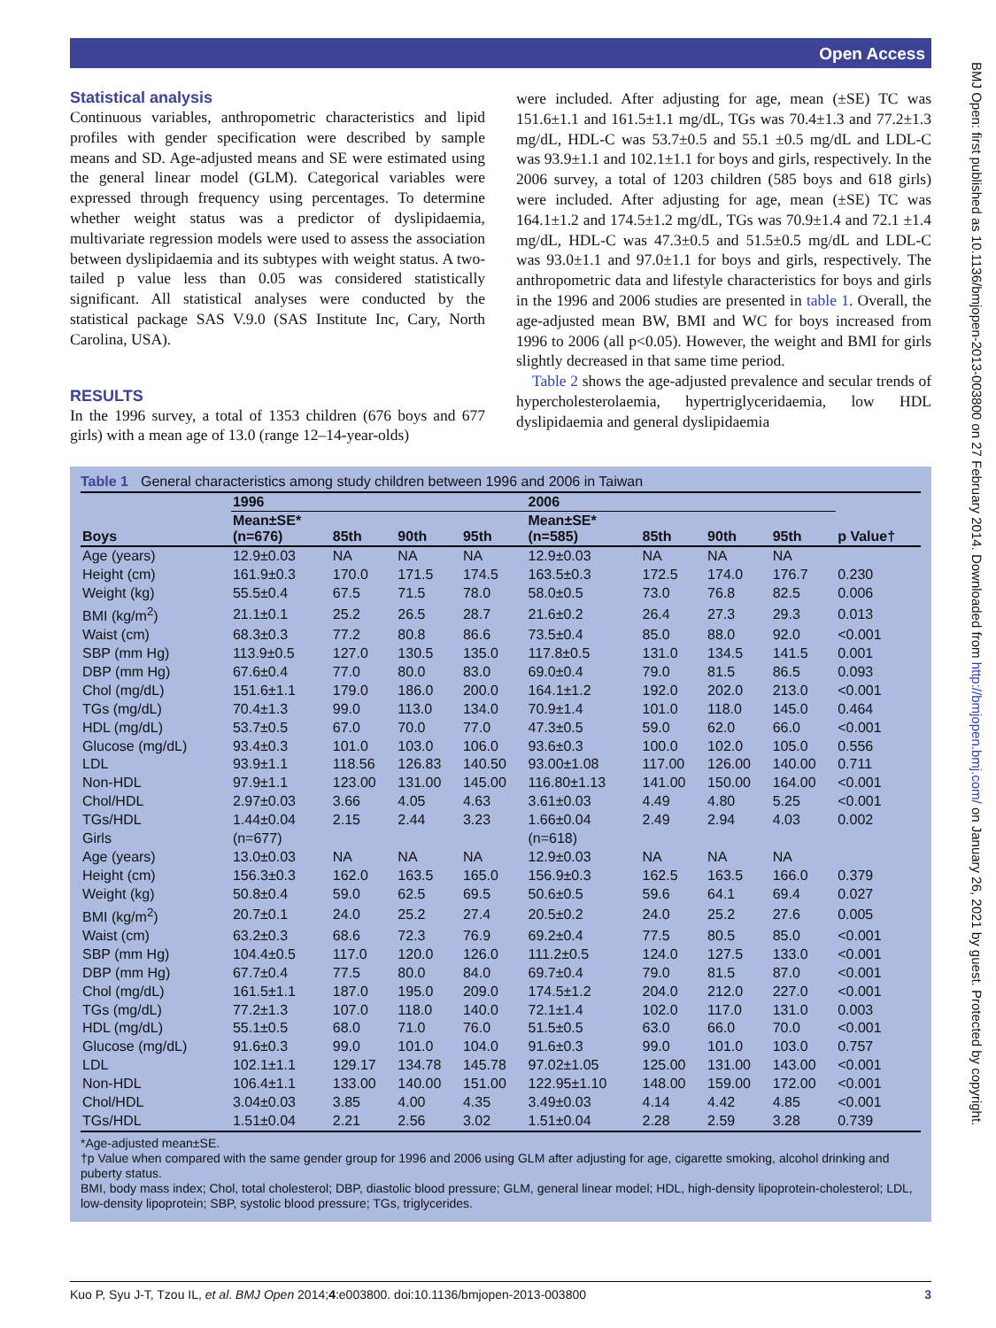Open Access
Statistical analysis
Continuous variables, anthropometric characteristics and lipid profiles with gender specification were described by sample means and SD. Age-adjusted means and SE were estimated using the general linear model (GLM). Categorical variables were expressed through frequency using percentages. To determine whether weight status was a predictor of dyslipidaemia, multivariate regression models were used to assess the association between dyslipidaemia and its subtypes with weight status. A two-tailed p value less than 0.05 was considered statistically significant. All statistical analyses were conducted by the statistical package SAS V.9.0 (SAS Institute Inc, Cary, North Carolina, USA).
RESULTS
In the 1996 survey, a total of 1353 children (676 boys and 677 girls) with a mean age of 13.0 (range 12–14-year-olds)
were included. After adjusting for age, mean (±SE) TC was 151.6±1.1 and 161.5±1.1 mg/dL, TGs was 70.4±1.3 and 77.2±1.3 mg/dL, HDL-C was 53.7±0.5 and 55.1 ±0.5 mg/dL and LDL-C was 93.9±1.1 and 102.1±1.1 for boys and girls, respectively. In the 2006 survey, a total of 1203 children (585 boys and 618 girls) were included. After adjusting for age, mean (±SE) TC was 164.1±1.2 and 174.5±1.2 mg/dL, TGs was 70.9±1.4 and 72.1 ±1.4 mg/dL, HDL-C was 47.3±0.5 and 51.5±0.5 mg/dL and LDL-C was 93.0±1.1 and 97.0±1.1 for boys and girls, respectively. The anthropometric data and lifestyle characteristics for boys and girls in the 1996 and 2006 studies are presented in table 1. Overall, the age-adjusted mean BW, BMI and WC for boys increased from 1996 to 2006 (all p<0.05). However, the weight and BMI for girls slightly decreased in that same time period.
Table 2 shows the age-adjusted prevalence and secular trends of hypercholesterolaemia, hypertriglyceridaemia, low HDL dyslipidaemia and general dyslipidaemia
Table 1 General characteristics among study children between 1996 and 2006 in Taiwan
| | 1996 | | | | 2006 | | | | |
| --- | --- | --- | --- | --- | --- | --- | --- | --- | --- |
| Boys | Mean±SE* (n=676) | 85th | 90th | 95th | Mean±SE* (n=585) | 85th | 90th | 95th | p Value† |
| Age (years) | 12.9±0.03 | NA | NA | NA | 12.9±0.03 | NA | NA | NA | |
| Height (cm) | 161.9±0.3 | 170.0 | 171.5 | 174.5 | 163.5±0.3 | 172.5 | 174.0 | 176.7 | 0.230 |
| Weight (kg) | 55.5±0.4 | 67.5 | 71.5 | 78.0 | 58.0±0.5 | 73.0 | 76.8 | 82.5 | 0.006 |
| BMI (kg/m<sup>2</sup>) | 21.1±0.1 | 25.2 | 26.5 | 28.7 | 21.6±0.2 | 26.4 | 27.3 | 29.3 | 0.013 |
| Waist (cm) | 68.3±0.3 | 77.2 | 80.8 | 86.6 | 73.5±0.4 | 85.0 | 88.0 | 92.0 | <0.001 |
| SBP (mm Hg) | 113.9±0.5 | 127.0 | 130.5 | 135.0 | 117.8±0.5 | 131.0 | 134.5 | 141.5 | 0.001 |
| DBP (mm Hg) | 67.6±0.4 | 77.0 | 80.0 | 83.0 | 69.0±0.4 | 79.0 | 81.5 | 86.5 | 0.093 |
| Chol (mg/dL) | 151.6±1.1 | 179.0 | 186.0 | 200.0 | 164.1±1.2 | 192.0 | 202.0 | 213.0 | <0.001 |
| TGs (mg/dL) | 70.4±1.3 | 99.0 | 113.0 | 134.0 | 70.9±1.4 | 101.0 | 118.0 | 145.0 | 0.464 |
| HDL (mg/dL) | 53.7±0.5 | 67.0 | 70.0 | 77.0 | 47.3±0.5 | 59.0 | 62.0 | 66.0 | <0.001 |
| Glucose (mg/dL) | 93.4±0.3 | 101.0 | 103.0 | 106.0 | 93.6±0.3 | 100.0 | 102.0 | 105.0 | 0.556 |
| LDL | 93.9±1.1 | 118.56 | 126.83 | 140.50 | 93.00±1.08 | 117.00 | 126.00 | 140.00 | 0.711 |
| Non-HDL | 97.9±1.1 | 123.00 | 131.00 | 145.00 | 116.80±1.13 | 141.00 | 150.00 | 164.00 | <0.001 |
| Chol/HDL | 2.97±0.03 | 3.66 | 4.05 | 4.63 | 3.61±0.03 | 4.49 | 4.80 | 5.25 | <0.001 |
| TGs/HDL | 1.44±0.04 | 2.15 | 2.44 | 3.23 | 1.66±0.04 | 2.49 | 2.94 | 4.03 | 0.002 |
| Girls | (n=677) | | | | (n=618) | | | | |
| Age (years) | 13.0±0.03 | NA | NA | NA | 12.9±0.03 | NA | NA | NA | |
| Height (cm) | 156.3±0.3 | 162.0 | 163.5 | 165.0 | 156.9±0.3 | 162.5 | 163.5 | 166.0 | 0.379 |
| Weight (kg) | 50.8±0.4 | 59.0 | 62.5 | 69.5 | 50.6±0.5 | 59.6 | 64.1 | 69.4 | 0.027 |
| BMI (kg/m<sup>2</sup>) | 20.7±0.1 | 24.0 | 25.2 | 27.4 | 20.5±0.2 | 24.0 | 25.2 | 27.6 | 0.005 |
| Waist (cm) | 63.2±0.3 | 68.6 | 72.3 | 76.9 | 69.2±0.4 | 77.5 | 80.5 | 85.0 | <0.001 |
| SBP (mm Hg) | 104.4±0.5 | 117.0 | 120.0 | 126.0 | 111.2±0.5 | 124.0 | 127.5 | 133.0 | <0.001 |
| DBP (mm Hg) | 67.7±0.4 | 77.5 | 80.0 | 84.0 | 69.7±0.4 | 79.0 | 81.5 | 87.0 | <0.001 |
| Chol (mg/dL) | 161.5±1.1 | 187.0 | 195.0 | 209.0 | 174.5±1.2 | 204.0 | 212.0 | 227.0 | <0.001 |
| TGs (mg/dL) | 77.2±1.3 | 107.0 | 118.0 | 140.0 | 72.1±1.4 | 102.0 | 117.0 | 131.0 | 0.003 |
| HDL (mg/dL) | 55.1±0.5 | 68.0 | 71.0 | 76.0 | 51.5±0.5 | 63.0 | 66.0 | 70.0 | <0.001 |
| Glucose (mg/dL) | 91.6±0.3 | 99.0 | 101.0 | 104.0 | 91.6±0.3 | 99.0 | 101.0 | 103.0 | 0.757 |
| LDL | 102.1±1.1 | 129.17 | 134.78 | 145.78 | 97.02±1.05 | 125.00 | 131.00 | 143.00 | <0.001 |
| Non-HDL | 106.4±1.1 | 133.00 | 140.00 | 151.00 | 122.95±1.10 | 148.00 | 159.00 | 172.00 | <0.001 |
| Chol/HDL | 3.04±0.03 | 3.85 | 4.00 | 4.35 | 3.49±0.03 | 4.14 | 4.42 | 4.85 | <0.001 |
| TGs/HDL | 1.51±0.04 | 2.21 | 2.56 | 3.02 | 1.51±0.04 | 2.28 | 2.59 | 3.28 | 0.739 |
*Age-adjusted mean±SE.
†p Value when compared with the same gender group for 1996 and 2006 using GLM after adjusting for age, cigarette smoking, alcohol drinking and puberty status.
BMI, body mass index; Chol, total cholesterol; DBP, diastolic blood pressure; GLM, general linear model; HDL, high-density lipoprotein-cholesterol; LDL, low-density lipoprotein; SBP, systolic blood pressure; TGs, triglycerides.
Kuo P, Syu J-T, Tzou IL, et al. BMJ Open 2014;4:e003800. doi:10.1136/bmjopen-2013-003800 3
BMJ Open: first published as 10.1136/bmjopen-2013-003800 on 27 February 2014. Downloaded from http://bmjopen.bmj.com/ on January 26, 2021 by guest. Protected by copyright.